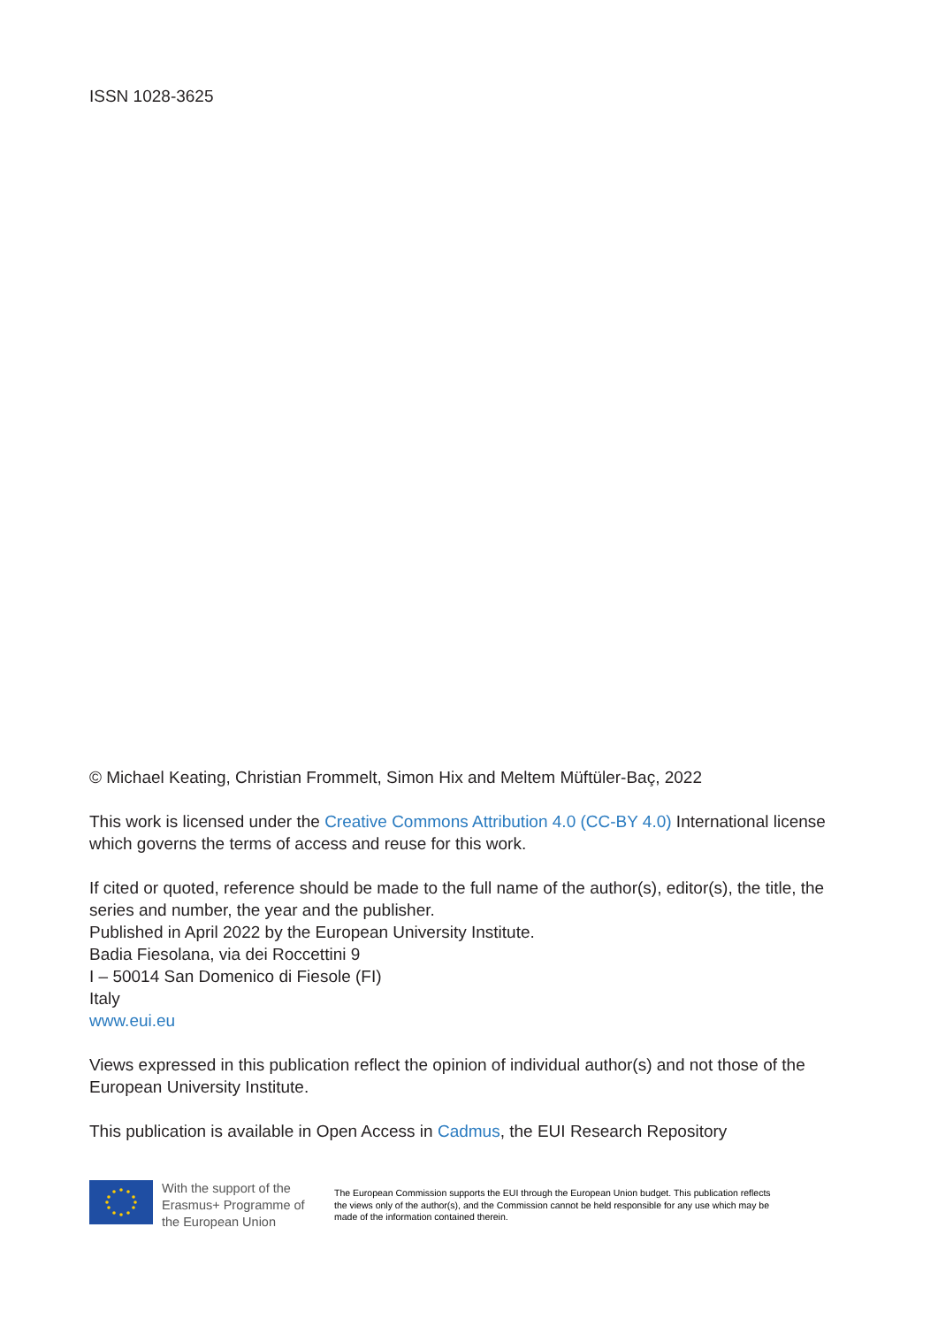ISSN 1028-3625
© Michael Keating, Christian Frommelt, Simon Hix and Meltem Müftüler-Baç, 2022
This work is licensed under the Creative Commons Attribution 4.0 (CC-BY 4.0) International license which governs the terms of access and reuse for this work.
If cited or quoted, reference should be made to the full name of the author(s), editor(s), the title, the series and number, the year and the publisher.
Published in April 2022 by the European University Institute.
Badia Fiesolana, via dei Roccettini 9
I – 50014 San Domenico di Fiesole (FI)
Italy
www.eui.eu
Views expressed in this publication reflect the opinion of individual author(s) and not those of the European University Institute.
This publication is available in Open Access in Cadmus, the EUI Research Repository
With the support of the Erasmus+ Programme of the European Union
The European Commission supports the EUI through the European Union budget. This publication reflects the views only of the author(s), and the Commission cannot be held responsible for any use which may be made of the information contained therein.